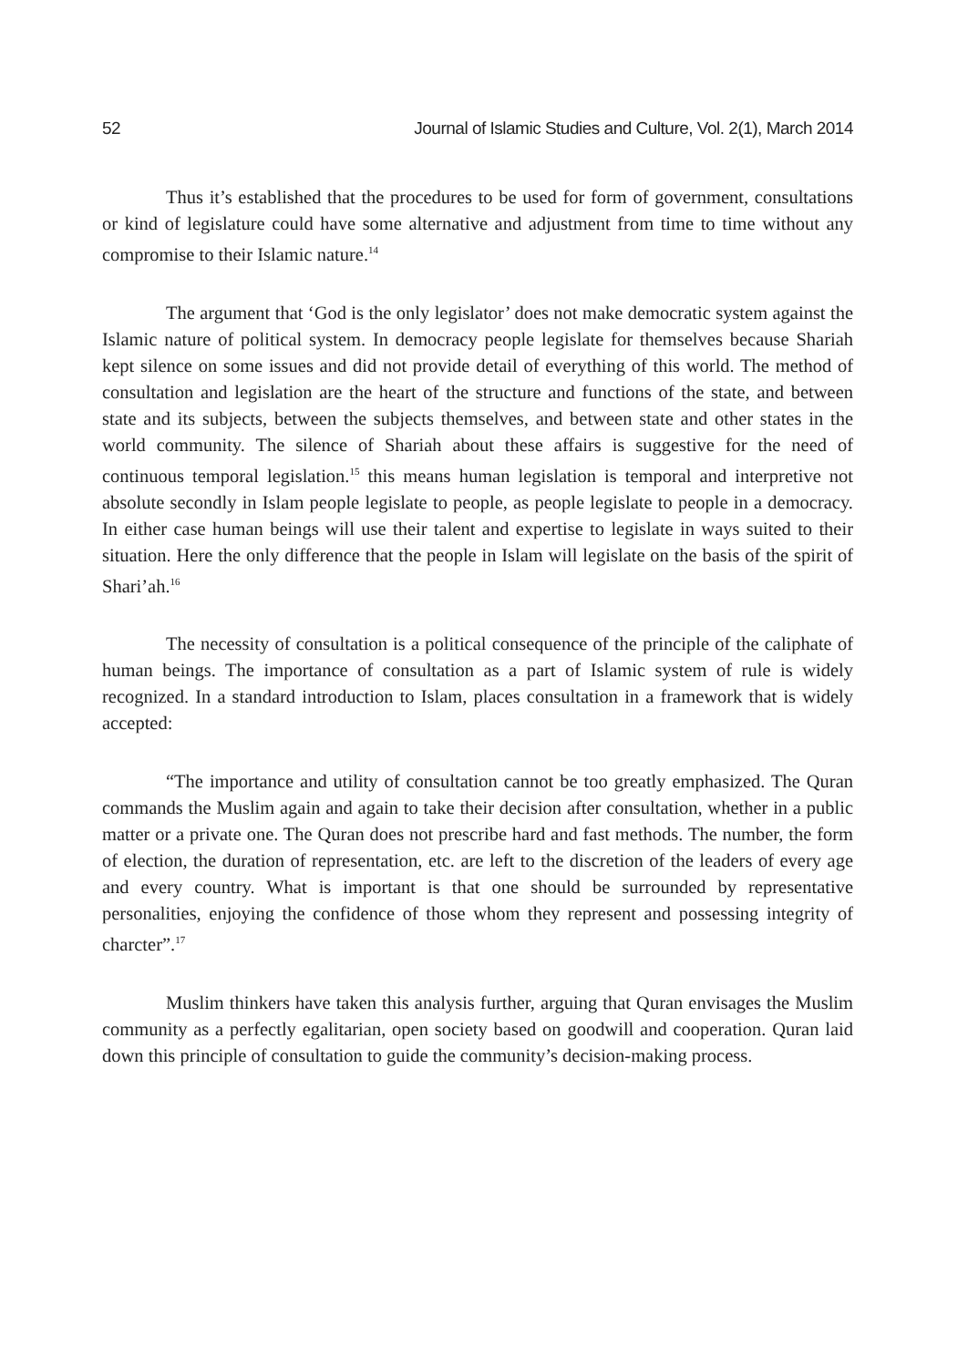52 Journal of Islamic Studies and Culture, Vol. 2(1), March 2014
Thus it’s established that the procedures to be used for form of government, consultations or kind of legislature could have some alternative and adjustment from time to time without any compromise to their Islamic nature.<sup>14</sup>
The argument that ‘God is the only legislator’ does not make democratic system against the Islamic nature of political system. In democracy people legislate for themselves because Shariah kept silence on some issues and did not provide detail of everything of this world. The method of consultation and legislation are the heart of the structure and functions of the state, and between state and its subjects, between the subjects themselves, and between state and other states in the world community. The silence of Shariah about these affairs is suggestive for the need of continuous temporal legislation.<sup>15</sup> this means human legislation is temporal and interpretive not absolute secondly in Islam people legislate to people, as people legislate to people in a democracy. In either case human beings will use their talent and expertise to legislate in ways suited to their situation. Here the only difference that the people in Islam will legislate on the basis of the spirit of Shari’ah.<sup>16</sup>
The necessity of consultation is a political consequence of the principle of the caliphate of human beings. The importance of consultation as a part of Islamic system of rule is widely recognized. In a standard introduction to Islam, places consultation in a framework that is widely accepted:
“The importance and utility of consultation cannot be too greatly emphasized. The Quran commands the Muslim again and again to take their decision after consultation, whether in a public matter or a private one. The Quran does not prescribe hard and fast methods. The number, the form of election, the duration of representation, etc. are left to the discretion of the leaders of every age and every country. What is important is that one should be surrounded by representative personalities, enjoying the confidence of those whom they represent and possessing integrity of charcter”.<sup>17</sup>
Muslim thinkers have taken this analysis further, arguing that Quran envisages the Muslim community as a perfectly egalitarian, open society based on goodwill and cooperation. Quran laid down this principle of consultation to guide the community’s decision-making process.